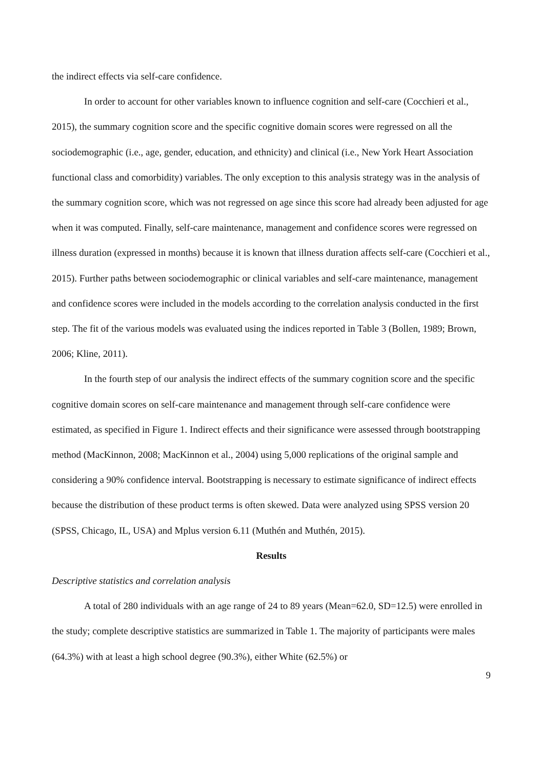the indirect effects via self-care confidence.
In order to account for other variables known to influence cognition and self-care (Cocchieri et al., 2015), the summary cognition score and the specific cognitive domain scores were regressed on all the sociodemographic (i.e., age, gender, education, and ethnicity) and clinical (i.e., New York Heart Association functional class and comorbidity) variables. The only exception to this analysis strategy was in the analysis of the summary cognition score, which was not regressed on age since this score had already been adjusted for age when it was computed. Finally, self-care maintenance, management and confidence scores were regressed on illness duration (expressed in months) because it is known that illness duration affects self-care (Cocchieri et al., 2015). Further paths between sociodemographic or clinical variables and self-care maintenance, management and confidence scores were included in the models according to the correlation analysis conducted in the first step. The fit of the various models was evaluated using the indices reported in Table 3 (Bollen, 1989; Brown, 2006; Kline, 2011).
In the fourth step of our analysis the indirect effects of the summary cognition score and the specific cognitive domain scores on self-care maintenance and management through self-care confidence were estimated, as specified in Figure 1. Indirect effects and their significance were assessed through bootstrapping method (MacKinnon, 2008; MacKinnon et al., 2004) using 5,000 replications of the original sample and considering a 90% confidence interval. Bootstrapping is necessary to estimate significance of indirect effects because the distribution of these product terms is often skewed. Data were analyzed using SPSS version 20 (SPSS, Chicago, IL, USA) and Mplus version 6.11 (Muthén and Muthén, 2015).
Results
Descriptive statistics and correlation analysis
A total of 280 individuals with an age range of 24 to 89 years (Mean=62.0, SD=12.5) were enrolled in the study; complete descriptive statistics are summarized in Table 1. The majority of participants were males (64.3%) with at least a high school degree (90.3%), either White (62.5%) or
9